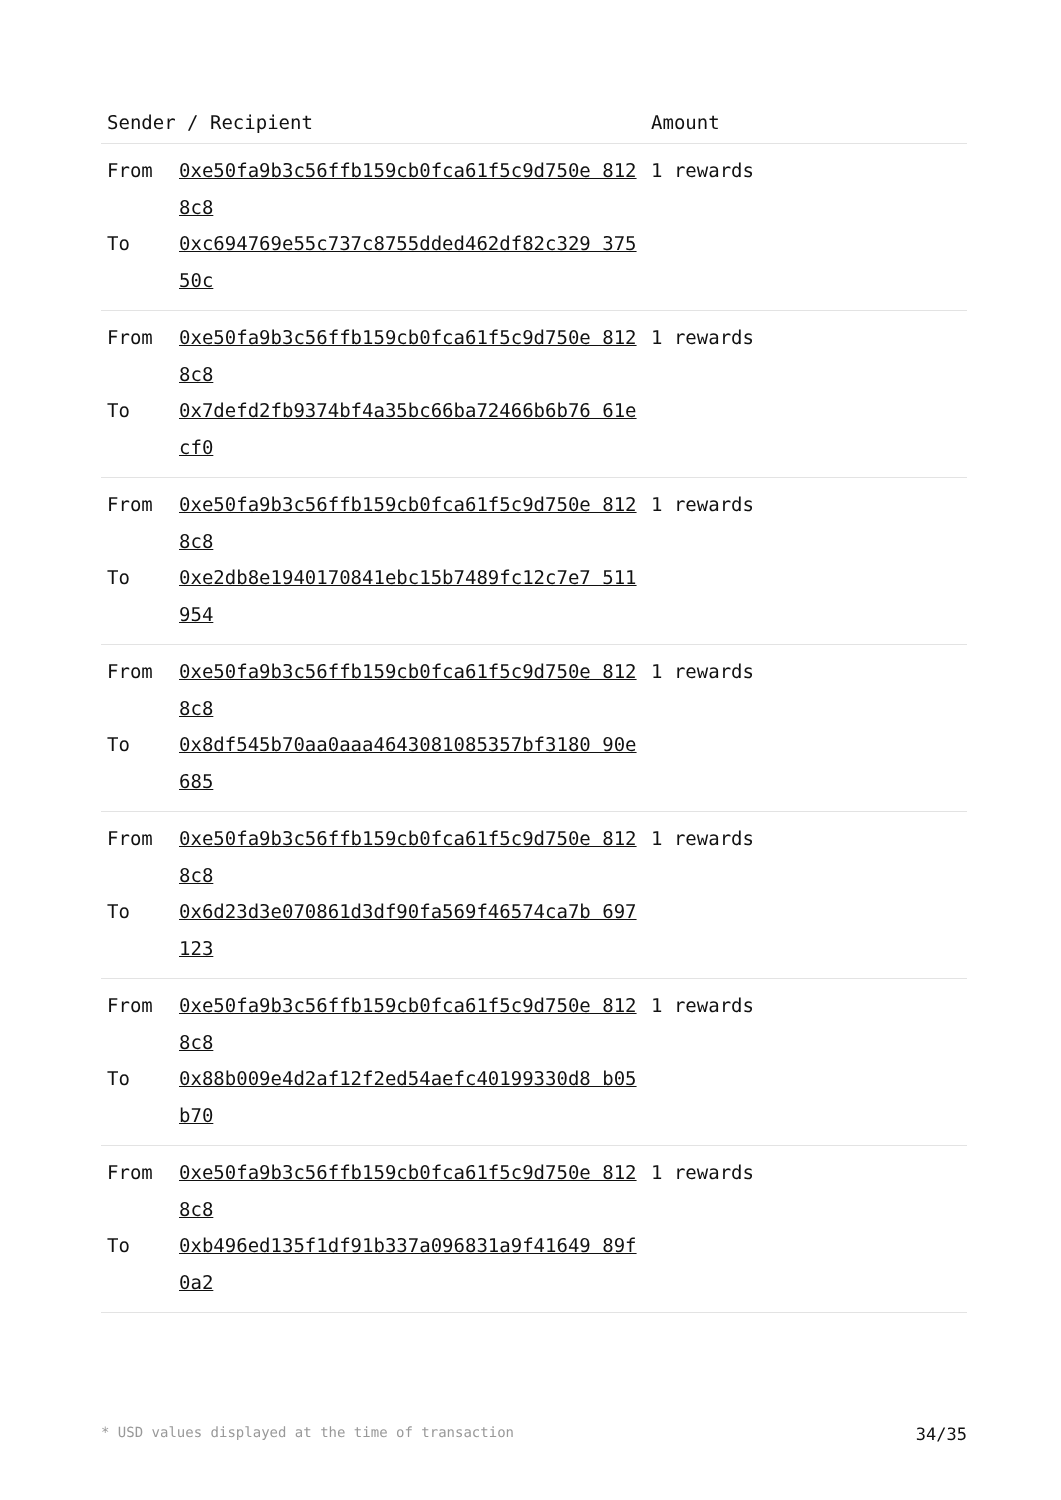| Sender / Recipient | | Amount |
| --- | --- | --- |
| From | 0xe50fa9b3c56ffb159cb0fca61f5c9d750e 8128c8 | 1 rewards |
| To | 0xc694769e55c737c8755dded462df82c329 37550c | |
| From | 0xe50fa9b3c56ffb159cb0fca61f5c9d750e 8128c8 | 1 rewards |
| To | 0x7defd2fb9374bf4a35bc66ba72466b6b76 61ecf0 | |
| From | 0xe50fa9b3c56ffb159cb0fca61f5c9d750e 8128c8 | 1 rewards |
| To | 0xe2db8e1940170841ebc15b7489fc12c7e7 511954 | |
| From | 0xe50fa9b3c56ffb159cb0fca61f5c9d750e 8128c8 | 1 rewards |
| To | 0x8df545b70aa0aaa4643081085357bf3180 90e685 | |
| From | 0xe50fa9b3c56ffb159cb0fca61f5c9d750e 8128c8 | 1 rewards |
| To | 0x6d23d3e070861d3df90fa569f46574ca7b 697123 | |
| From | 0xe50fa9b3c56ffb159cb0fca61f5c9d750e 8128c8 | 1 rewards |
| To | 0x88b009e4d2af12f2ed54aefc40199330d8 b05b70 | |
| From | 0xe50fa9b3c56ffb159cb0fca61f5c9d750e 8128c8 | 1 rewards |
| To | 0xb496ed135f1df91b337a096831a9f41649 89f0a2 | |
* USD values displayed at the time of transaction 34/35